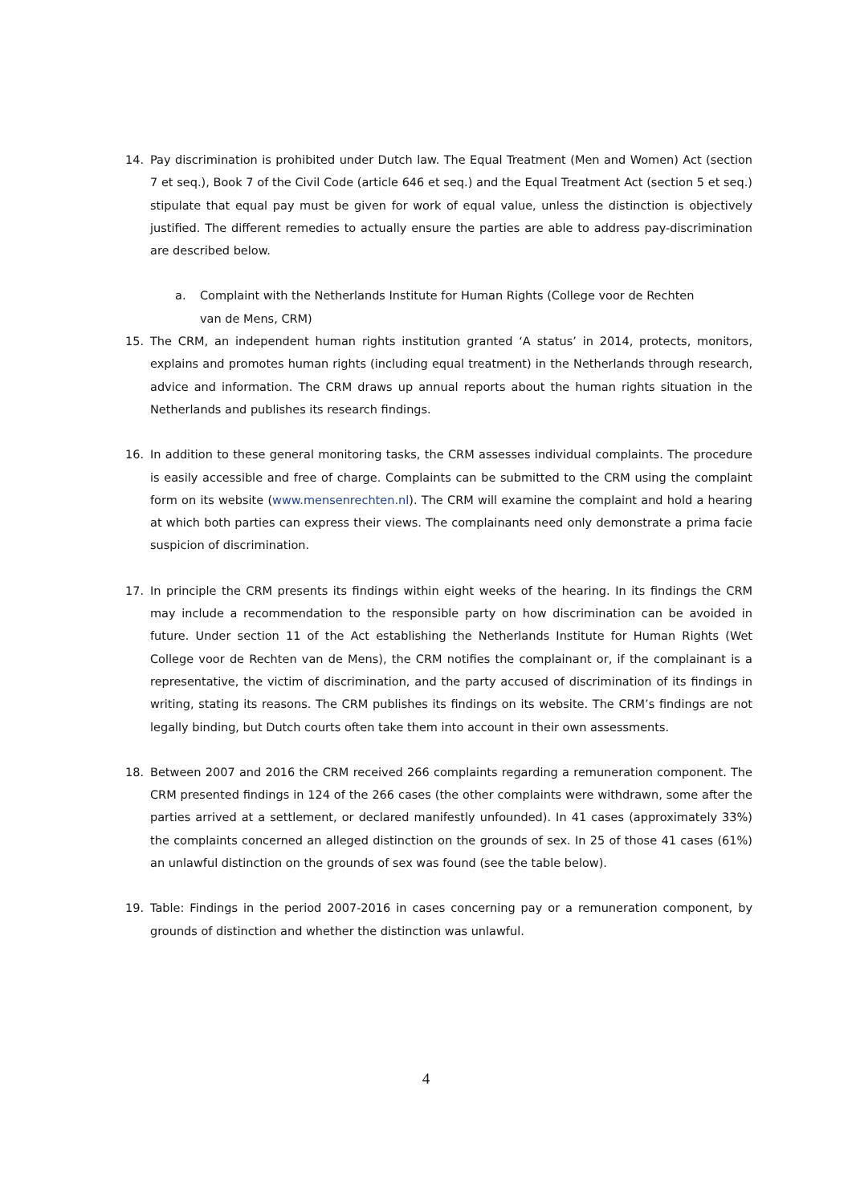14. Pay discrimination is prohibited under Dutch law. The Equal Treatment (Men and Women) Act (section 7 et seq.), Book 7 of the Civil Code (article 646 et seq.) and the Equal Treatment Act (section 5 et seq.) stipulate that equal pay must be given for work of equal value, unless the distinction is objectively justified. The different remedies to actually ensure the parties are able to address pay-discrimination are described below.
a. Complaint with the Netherlands Institute for Human Rights (College voor de Rechten van de Mens, CRM)
15. The CRM, an independent human rights institution granted ‘A status’ in 2014, protects, monitors, explains and promotes human rights (including equal treatment) in the Netherlands through research, advice and information. The CRM draws up annual reports about the human rights situation in the Netherlands and publishes its research findings.
16. In addition to these general monitoring tasks, the CRM assesses individual complaints. The procedure is easily accessible and free of charge. Complaints can be submitted to the CRM using the complaint form on its website (www.mensenrechten.nl). The CRM will examine the complaint and hold a hearing at which both parties can express their views. The complainants need only demonstrate a prima facie suspicion of discrimination.
17. In principle the CRM presents its findings within eight weeks of the hearing. In its findings the CRM may include a recommendation to the responsible party on how discrimination can be avoided in future. Under section 11 of the Act establishing the Netherlands Institute for Human Rights (Wet College voor de Rechten van de Mens), the CRM notifies the complainant or, if the complainant is a representative, the victim of discrimination, and the party accused of discrimination of its findings in writing, stating its reasons. The CRM publishes its findings on its website. The CRM’s findings are not legally binding, but Dutch courts often take them into account in their own assessments.
18. Between 2007 and 2016 the CRM received 266 complaints regarding a remuneration component. The CRM presented findings in 124 of the 266 cases (the other complaints were withdrawn, some after the parties arrived at a settlement, or declared manifestly unfounded). In 41 cases (approximately 33%) the complaints concerned an alleged distinction on the grounds of sex. In 25 of those 41 cases (61%) an unlawful distinction on the grounds of sex was found (see the table below).
19. Table: Findings in the period 2007-2016 in cases concerning pay or a remuneration component, by grounds of distinction and whether the distinction was unlawful.
4